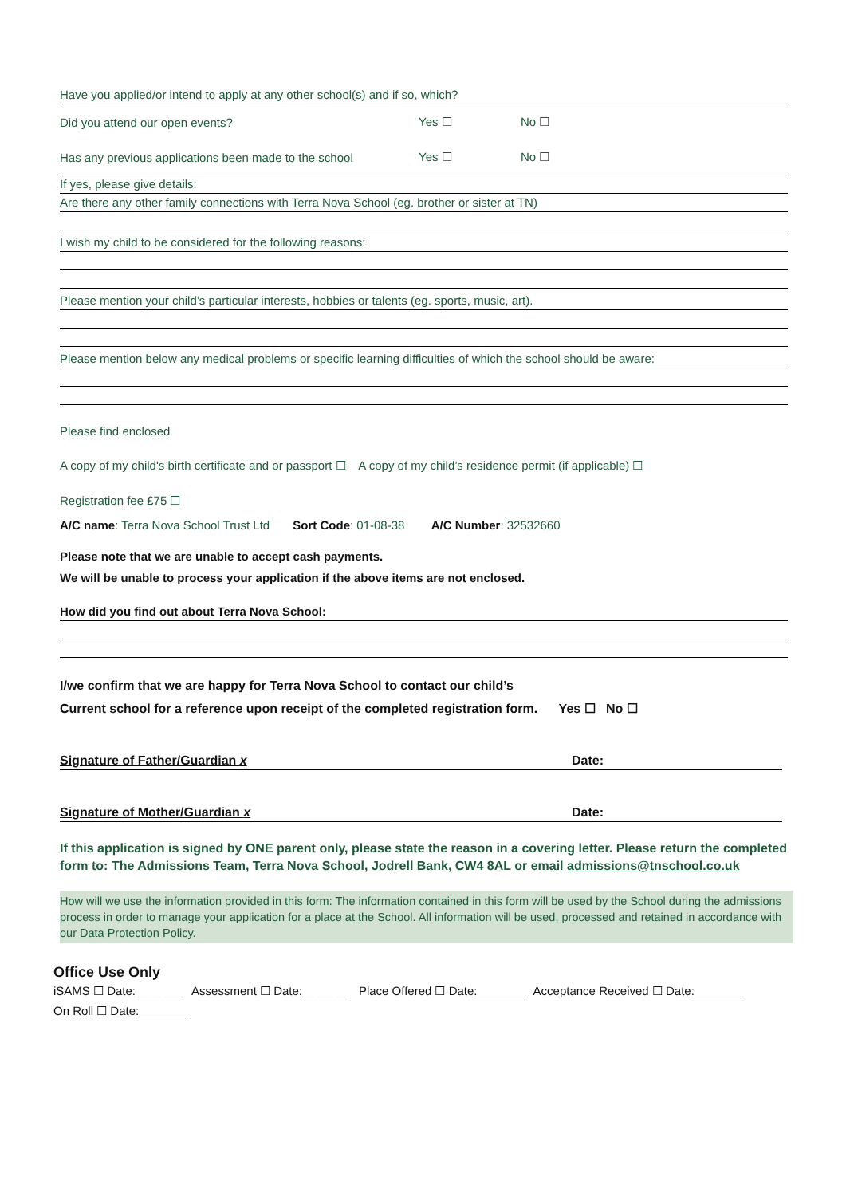Have you applied/or intend to apply at any other school(s) and if so, which?
Did you attend our open events? Yes ☐ No ☐
Has any previous applications been made to the school Yes ☐ No ☐
If yes, please give details:
Are there any other family connections with Terra Nova School (eg. brother or sister at TN)
I wish my child to be considered for the following reasons:
Please mention your child’s particular interests, hobbies or talents (eg. sports, music, art).
Please mention below any medical problems or specific learning difficulties of which the school should be aware:
Please find enclosed
A copy of my child's birth certificate and or passport ☐ A copy of my child’s residence permit (if applicable) ☐
Registration fee £75 ☐
A/C name: Terra Nova School Trust Ltd Sort Code: 01-08-38 A/C Number: 32532660
Please note that we are unable to accept cash payments.
We will be unable to process your application if the above items are not enclosed.
How did you find out about Terra Nova School:
I/we confirm that we are happy for Terra Nova School to contact our child’s
Current school for a reference upon receipt of the completed registration form. Yes ☐ No ☐
Signature of Father/Guardian x Date:
Signature of Mother/Guardian x Date:
If this application is signed by ONE parent only, please state the reason in a covering letter. Please return the completed form to: The Admissions Team, Terra Nova School, Jodrell Bank, CW4 8AL or email admissions@tnschool.co.uk
How will we use the information provided in this form: The information contained in this form will be used by the School during the admissions process in order to manage your application for a place at the School. All information will be used, processed and retained in accordance with our Data Protection Policy.
Office Use Only
iSAMS ☐ Date:_______ Assessment ☐ Date:_______ Place Offered ☐ Date:_______ Acceptance Received ☐ Date:_______
On Roll ☐ Date:_______